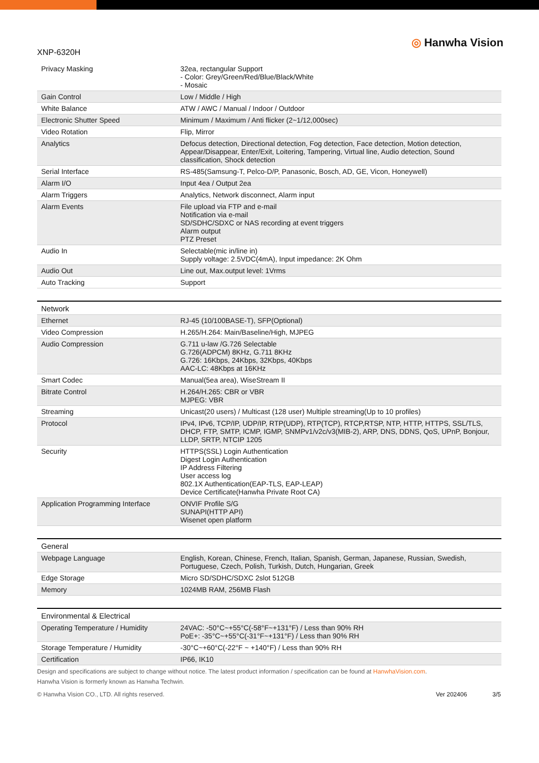XNP-6320H
◎ Hanwha Vision
| Privacy Masking | 32ea, rectangular Support - Color: Grey/Green/Red/Blue/Black/White - Mosaic |
| Gain Control | Low / Middle / High |
| White Balance | ATW / AWC / Manual / Indoor / Outdoor |
| Electronic Shutter Speed | Minimum / Maximum / Anti flicker (2~1/12,000sec) |
| Video Rotation | Flip, Mirror |
| Analytics | Defocus detection, Directional detection, Fog detection, Face detection, Motion detection, Appear/Disappear, Enter/Exit, Loitering, Tampering, Virtual line, Audio detection, Sound classification, Shock detection |
| Serial Interface | RS-485(Samsung-T, Pelco-D/P, Panasonic, Bosch, AD, GE, Vicon, Honeywell) |
| Alarm I/O | Input 4ea / Output 2ea |
| Alarm Triggers | Analytics, Network disconnect, Alarm input |
| Alarm Events | File upload via FTP and e-mail Notification via e-mail SD/SDHC/SDXC or NAS recording at event triggers Alarm output PTZ Preset |
| Audio In | Selectable(mic in/line in) Supply voltage: 2.5VDC(4mA), Input impedance: 2K Ohm |
| Audio Out | Line out, Max.output level: 1Vrms |
| Auto Tracking | Support |
| Network | |
| Ethernet | RJ-45 (10/100BASE-T), SFP(Optional) |
| Video Compression | H.265/H.264: Main/Baseline/High, MJPEG |
| Audio Compression | G.711 u-law /G.726 Selectable G.726(ADPCM) 8KHz, G.711 8KHz G.726: 16Kbps, 24Kbps, 32Kbps, 40Kbps AAC-LC: 48Kbps at 16KHz |
| Smart Codec | Manual(5ea area), WiseStream II |
| Bitrate Control | H.264/H.265: CBR or VBR MJPEG: VBR |
| Streaming | Unicast(20 users) / Multicast (128 user) Multiple streaming(Up to 10 profiles) |
| Protocol | IPv4, IPv6, TCP/IP, UDP/IP, RTP(UDP), RTP(TCP), RTCP,RTSP, NTP, HTTP, HTTPS, SSL/TLS, DHCP, FTP, SMTP, ICMP, IGMP, SNMPv1/v2c/v3(MIB-2), ARP, DNS, DDNS, QoS, UPnP, Bonjour, LLDP, SRTP, NTCIP 1205 |
| Security | HTTPS(SSL) Login Authentication Digest Login Authentication IP Address Filtering User access log 802.1X Authentication(EAP-TLS, EAP-LEAP) Device Certificate(Hanwha Private Root CA) |
| Application Programming Interface | ONVIF Profile S/G SUNAPI(HTTP API) Wisenet open platform |
| General | |
| Webpage Language | English, Korean, Chinese, French, Italian, Spanish, German, Japanese, Russian, Swedish, Portuguese, Czech, Polish, Turkish, Dutch, Hungarian, Greek |
| Edge Storage | Micro SD/SDHC/SDXC 2slot 512GB |
| Memory | 1024MB RAM, 256MB Flash |
| Environmental & Electrical | |
| Operating Temperature / Humidity | 24VAC: -50°C~+55°C(-58°F~+131°F) / Less than 90% RH PoE+: -35°C~+55°C(-31°F~+131°F) / Less than 90% RH |
| Storage Temperature / Humidity | -30°C~+60°C(-22°F ~ +140°F) / Less than 90% RH |
| Certification | IP66, IK10 |
Design and specifications are subject to change without notice. The latest product information / specification can be found at HanwhaVision.com.
Hanwha Vision is formerly known as Hanwha Techwin.
© Hanwha Vision CO., LTD. All rights reserved.
Ver 202406 3/5